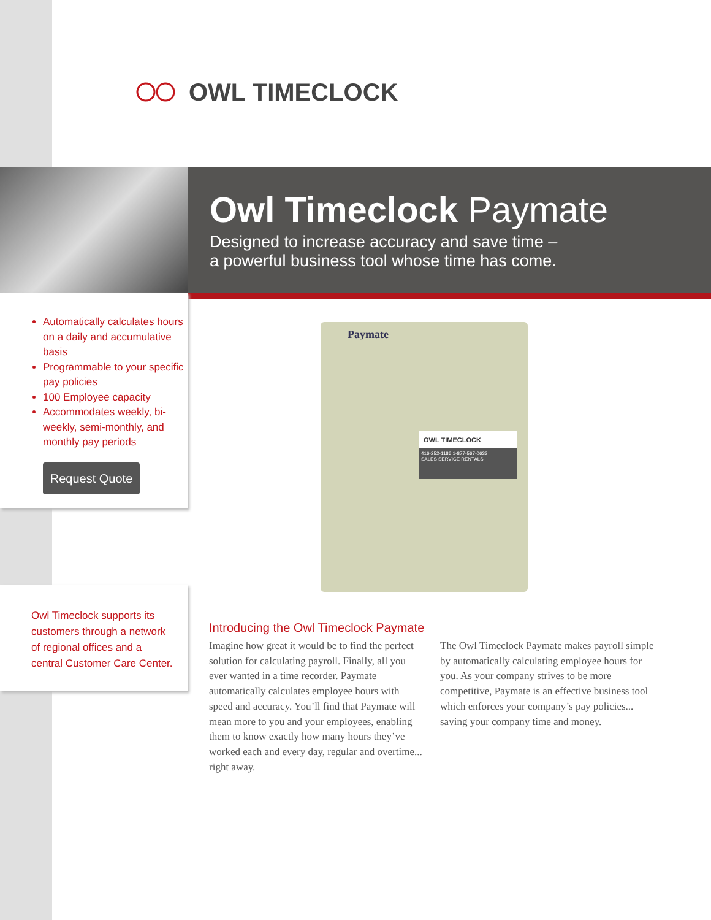OWL TIMECLOCK
Owl Timeclock Paymate
Designed to increase accuracy and save time –
a powerful business tool whose time has come.
Automatically calculates hours on a daily and accumulative basis
Programmable to your specific pay policies
100 Employee capacity
Accommodates weekly, bi-weekly, semi-monthly, and monthly pay periods
Request Quote
Owl Timeclock supports its customers through a network of regional offices and a central Customer Care Center.
Paymate
OWL TIMECLOCK
416-252-1186 1-877-567-0633
SALES SERVICE RENTALS
Introducing the Owl Timeclock Paymate
Imagine how great it would be to find the perfect solution for calculating payroll. Finally, all you ever wanted in a time recorder. Paymate automatically calculates employee hours with speed and accuracy. You’ll find that Paymate will mean more to you and your employees, enabling them to know exactly how many hours they’ve worked each and every day, regular and overtime... right away.
The Owl Timeclock Paymate makes payroll simple by automatically calculating employee hours for you. As your company strives to be more competitive, Paymate is an effective business tool which enforces your company’s pay policies... saving your company time and money.